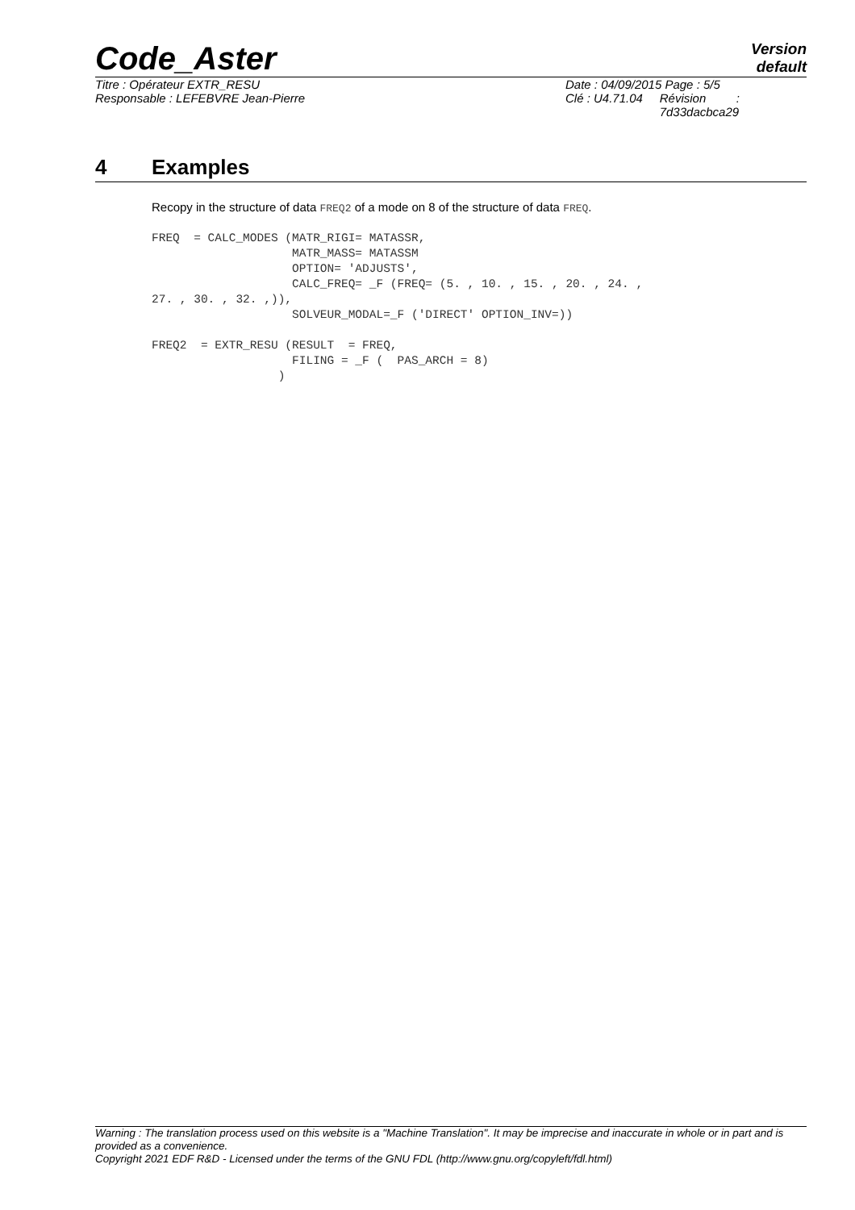Code_Aster
Version
default
Titre : Opérateur EXTR_RESU
Responsable : LEFEBVRE Jean-Pierre
Date : 04/09/2015 Page : 5/5
Clé : U4.71.04 Révision :
7d33dacbca29
4 Examples
Recopy in the structure of data FREQ2 of a mode on 8 of the structure of data FREQ.
FREQ  = CALC_MODES (MATR_RIGI= MATASSR,
                    MATR_MASS= MATASSM
                    OPTION= 'ADJUSTS',
                    CALC_FREQ= _F (FREQ= (5. , 10. , 15. , 20. , 24. ,
27. , 30. , 32. ,)),
                    SOLVEUR_MODAL=_F ('DIRECT' OPTION_INV=))

FREQ2  = EXTR_RESU (RESULT  = FREQ,
                    FILING = _F (  PAS_ARCH = 8)
                  )
Warning : The translation process used on this website is a "Machine Translation". It may be imprecise and inaccurate in whole or in part and is provided as a convenience.
Copyright 2021 EDF R&D - Licensed under the terms of the GNU FDL (http://www.gnu.org/copyleft/fdl.html)